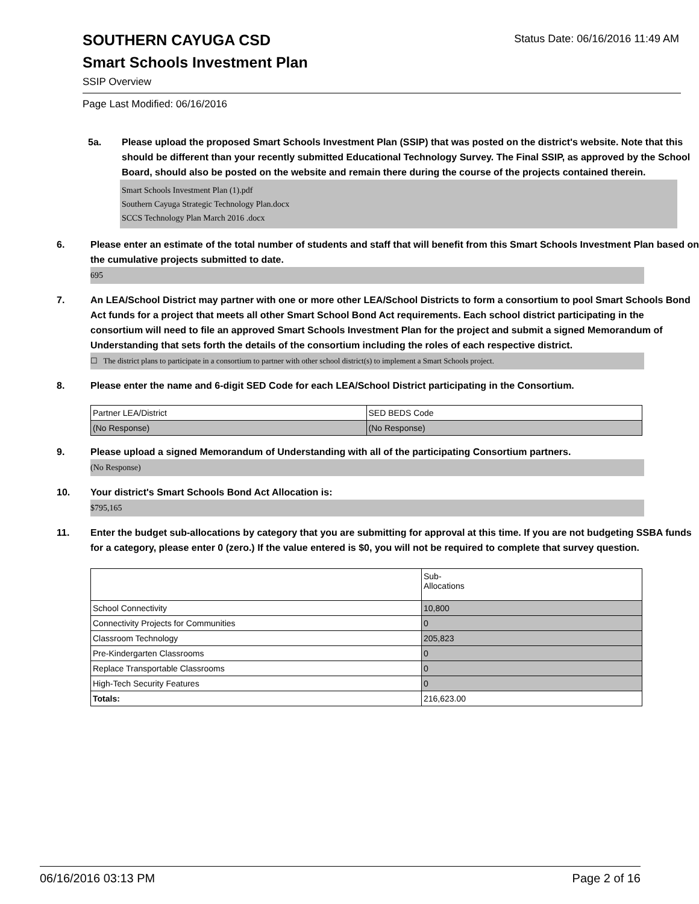SOUTHERN CAYUGA CSD
Status Date: 06/16/2016 11:49 AM
Smart Schools Investment Plan
SSIP Overview
Page Last Modified: 06/16/2016
5a. Please upload the proposed Smart Schools Investment Plan (SSIP) that was posted on the district's website. Note that this should be different than your recently submitted Educational Technology Survey. The Final SSIP, as approved by the School Board, should also be posted on the website and remain there during the course of the projects contained therein.
Smart Schools Investment Plan (1).pdf
Southern Cayuga Strategic Technology Plan.docx
SCCS Technology Plan March 2016 .docx
6. Please enter an estimate of the total number of students and staff that will benefit from this Smart Schools Investment Plan based on the cumulative projects submitted to date.
695
7. An LEA/School District may partner with one or more other LEA/School Districts to form a consortium to pool Smart Schools Bond Act funds for a project that meets all other Smart School Bond Act requirements. Each school district participating in the consortium will need to file an approved Smart Schools Investment Plan for the project and submit a signed Memorandum of Understanding that sets forth the details of the consortium including the roles of each respective district.
☐ The district plans to participate in a consortium to partner with other school district(s) to implement a Smart Schools project.
8. Please enter the name and 6-digit SED Code for each LEA/School District participating in the Consortium.
| Partner LEA/District | SED BEDS Code |
| (No Response) | (No Response) |
9. Please upload a signed Memorandum of Understanding with all of the participating Consortium partners.
(No Response)
10. Your district's Smart Schools Bond Act Allocation is:
$795,165
11. Enter the budget sub-allocations by category that you are submitting for approval at this time. If you are not budgeting SSBA funds for a category, please enter 0 (zero.) If the value entered is $0, you will not be required to complete that survey question.
| | Sub- Allocations |
| School Connectivity | 10,800 |
| Connectivity Projects for Communities | 0 |
| Classroom Technology | 205,823 |
| Pre-Kindergarten Classrooms | 0 |
| Replace Transportable Classrooms | 0 |
| High-Tech Security Features | 0 |
| Totals: | 216,623.00 |
06/16/2016 03:13 PM Page 2 of 16